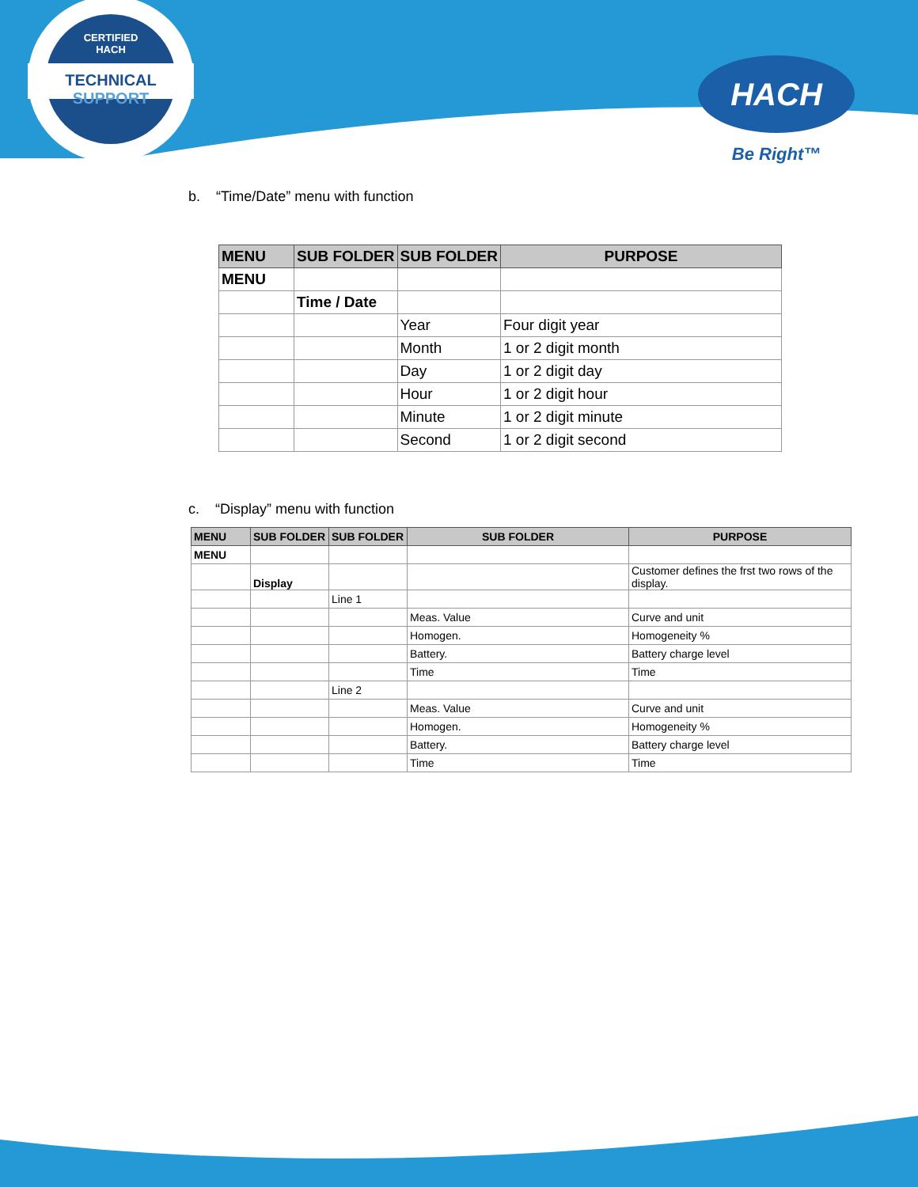CERTIFIED
HACH
TECHNICAL SUPPORT
HACH
Be Right™
b. “Time/Date” menu with function
| MENU | SUB FOLDER | SUB FOLDER | PURPOSE |
| --- | --- | --- | --- |
| MENU | | | |
| | Time / Date | | |
| | | Year | Four digit year |
| | | Month | 1 or 2 digit month |
| | | Day | 1 or 2 digit day |
| | | Hour | 1 or 2 digit hour |
| | | Minute | 1 or 2 digit minute |
| | | Second | 1 or 2 digit second |
c. “Display” menu with function
| MENU | SUB FOLDER | SUB FOLDER | SUB FOLDER | PURPOSE |
| --- | --- | --- | --- | --- |
| MENU | | | | |
| | Display | | | Customer defines the frst two rows of the display. |
| | | Line 1 | | |
| | | | Meas. Value | Curve and unit |
| | | | Homogen. | Homogeneity % |
| | | | Battery. | Battery charge level |
| | | | Time | Time |
| | | Line 2 | | |
| | | | Meas. Value | Curve and unit |
| | | | Homogen. | Homogeneity % |
| | | | Battery. | Battery charge level |
| | | | Time | Time |